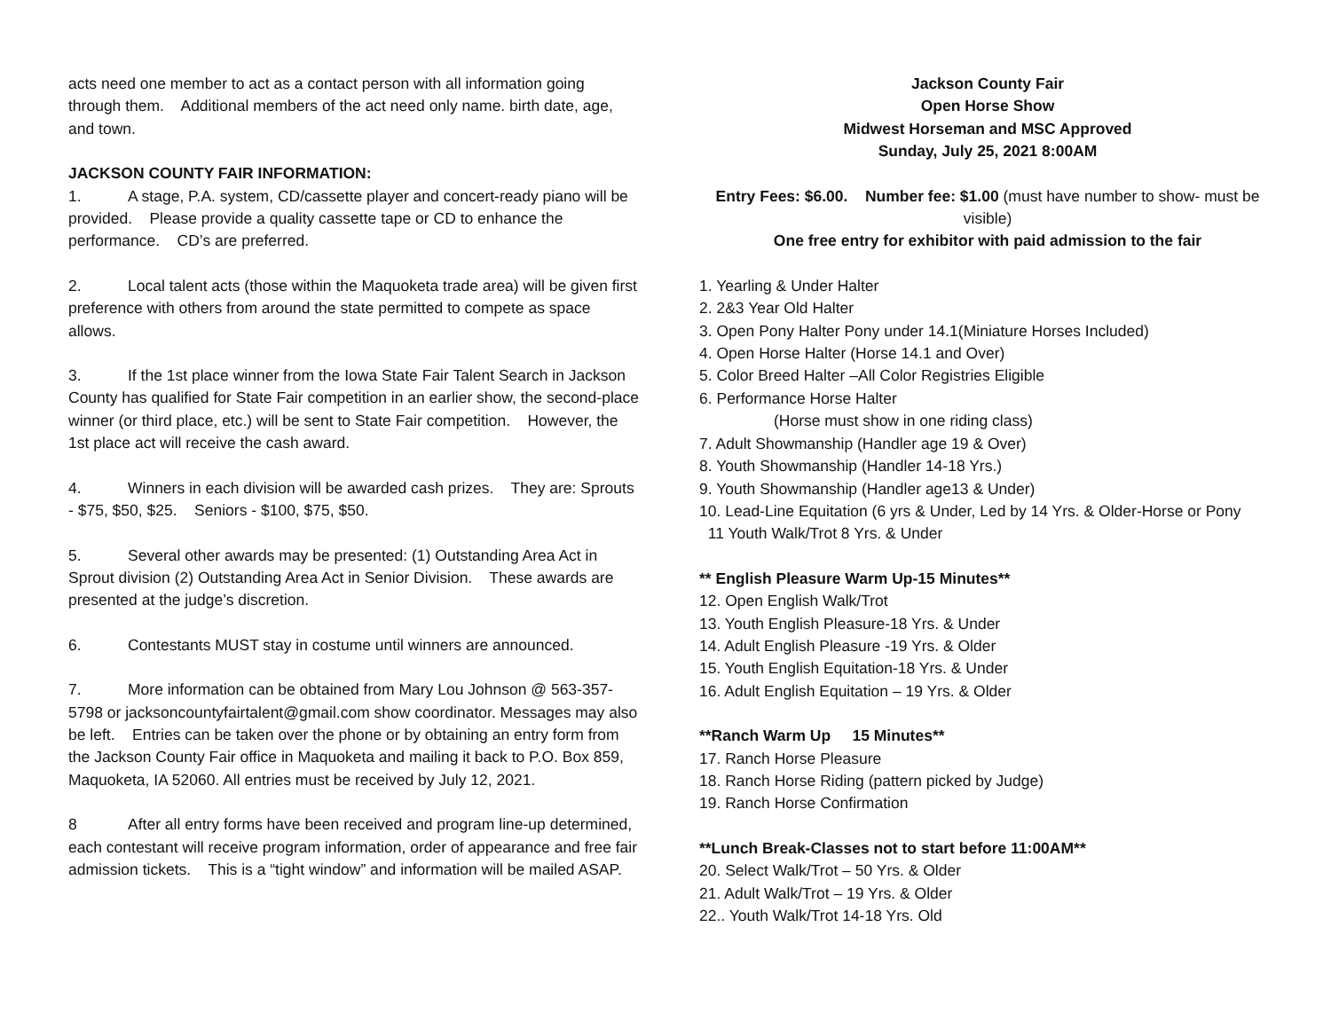acts need one member to act as a contact person with all information going through them. Additional members of the act need only name. birth date, age, and town.
JACKSON COUNTY FAIR INFORMATION:
1. A stage, P.A. system, CD/cassette player and concert-ready piano will be provided. Please provide a quality cassette tape or CD to enhance the performance. CD’s are preferred.
2. Local talent acts (those within the Maquoketa trade area) will be given first preference with others from around the state permitted to compete as space allows.
3. If the 1st place winner from the Iowa State Fair Talent Search in Jackson County has qualified for State Fair competition in an earlier show, the second-place winner (or third place, etc.) will be sent to State Fair competition. However, the 1st place act will receive the cash award.
4. Winners in each division will be awarded cash prizes. They are: Sprouts - $75, $50, $25. Seniors - $100, $75, $50.
5. Several other awards may be presented: (1) Outstanding Area Act in Sprout division (2) Outstanding Area Act in Senior Division. These awards are presented at the judge’s discretion.
6. Contestants MUST stay in costume until winners are announced.
7. More information can be obtained from Mary Lou Johnson @ 563-357-5798 or jacksoncountyfairtalent@gmail.com show coordinator. Messages may also be left. Entries can be taken over the phone or by obtaining an entry form from the Jackson County Fair office in Maquoketa and mailing it back to P.O. Box 859, Maquoketa, IA 52060. All entries must be received by July 12, 2021.
8 After all entry forms have been received and program line-up determined, each contestant will receive program information, order of appearance and free fair admission tickets. This is a “tight window” and information will be mailed ASAP.
Jackson County Fair
Open Horse Show
Midwest Horseman and MSC Approved
Sunday, July 25, 2021 8:00AM
Entry Fees: $6.00. Number fee: $1.00 (must have number to show- must be visible)
One free entry for exhibitor with paid admission to the fair
1. Yearling & Under Halter
2. 2&3 Year Old Halter
3. Open Pony Halter Pony under 14.1(Miniature Horses Included)
4. Open Horse Halter (Horse 14.1 and Over)
5. Color Breed Halter –All Color Registries Eligible
6. Performance Horse Halter
(Horse must show in one riding class)
7. Adult Showmanship (Handler age 19 & Over)
8. Youth Showmanship (Handler 14-18 Yrs.)
9. Youth Showmanship (Handler age13 & Under)
10. Lead-Line Equitation (6 yrs & Under, Led by 14 Yrs. & Older-Horse or Pony
11 Youth Walk/Trot 8 Yrs. & Under
** English Pleasure Warm Up-15 Minutes**
12. Open English Walk/Trot
13. Youth English Pleasure-18 Yrs. & Under
14. Adult English Pleasure -19 Yrs. & Older
15. Youth English Equitation-18 Yrs. & Under
16. Adult English Equitation – 19 Yrs. & Older
**Ranch Warm Up 15 Minutes**
17. Ranch Horse Pleasure
18. Ranch Horse Riding (pattern picked by Judge)
19. Ranch Horse Confirmation
**Lunch Break-Classes not to start before 11:00AM**
20. Select Walk/Trot – 50 Yrs. & Older
21. Adult Walk/Trot – 19 Yrs. & Older
22.. Youth Walk/Trot 14-18 Yrs. Old